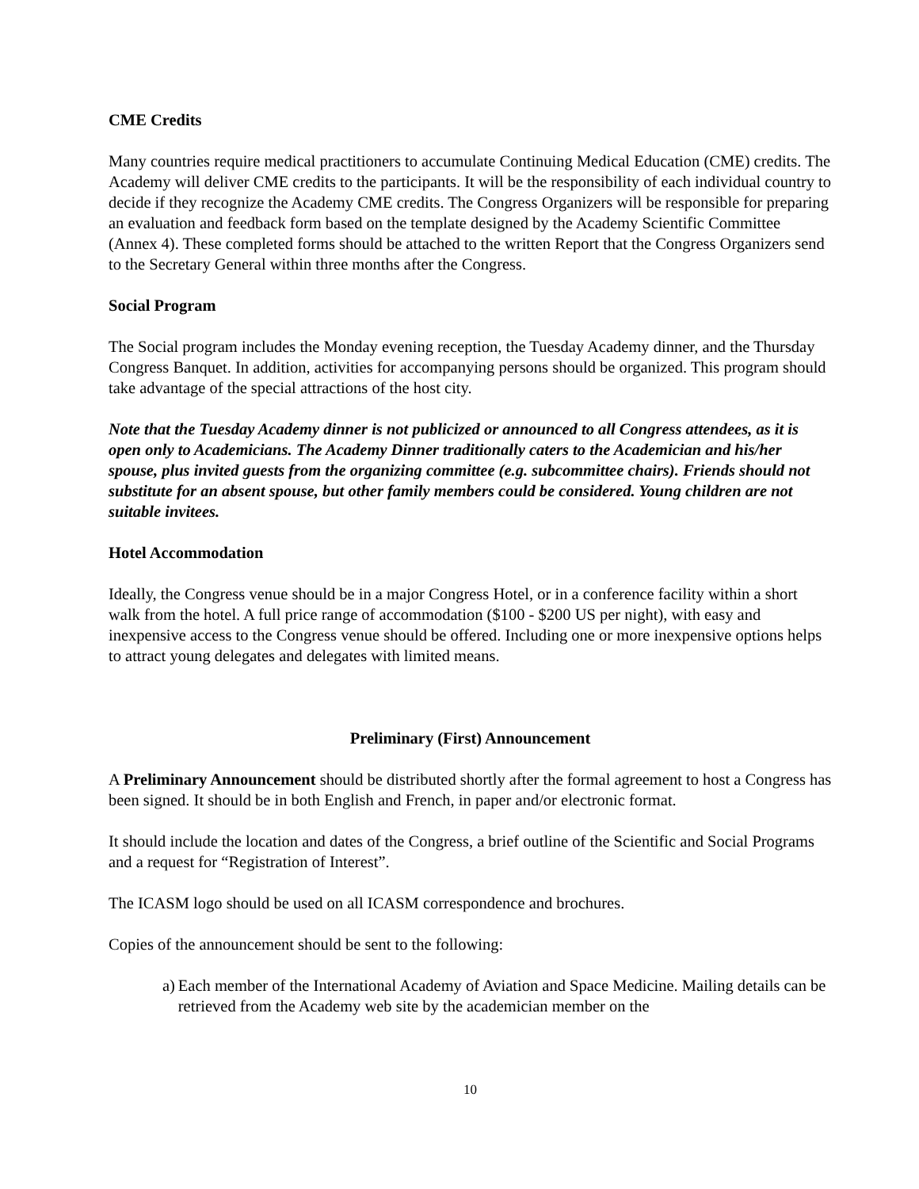CME Credits
Many countries require medical practitioners to accumulate Continuing Medical Education (CME) credits. The Academy will deliver CME credits to the participants. It will be the responsibility of each individual country to decide if they recognize the Academy CME credits. The Congress Organizers will be responsible for preparing an evaluation and feedback form based on the template designed by the Academy Scientific Committee (Annex 4). These completed forms should be attached to the written Report that the Congress Organizers send to the Secretary General within three months after the Congress.
Social Program
The Social program includes the Monday evening reception, the Tuesday Academy dinner, and the Thursday Congress Banquet. In addition, activities for accompanying persons should be organized. This program should take advantage of the special attractions of the host city.
Note that the Tuesday Academy dinner is not publicized or announced to all Congress attendees, as it is open only to Academicians. The Academy Dinner traditionally caters to the Academician and his/her spouse, plus invited guests from the organizing committee (e.g. subcommittee chairs). Friends should not substitute for an absent spouse, but other family members could be considered. Young children are not suitable invitees.
Hotel Accommodation
Ideally, the Congress venue should be in a major Congress Hotel, or in a conference facility within a short walk from the hotel. A full price range of accommodation ($100 - $200 US per night), with easy and inexpensive access to the Congress venue should be offered. Including one or more inexpensive options helps to attract young delegates and delegates with limited means.
Preliminary (First) Announcement
A Preliminary Announcement should be distributed shortly after the formal agreement to host a Congress has been signed. It should be in both English and French, in paper and/or electronic format.
It should include the location and dates of the Congress, a brief outline of the Scientific and Social Programs and a request for “Registration of Interest”.
The ICASM logo should be used on all ICASM correspondence and brochures.
Copies of the announcement should be sent to the following:
a) Each member of the International Academy of Aviation and Space Medicine. Mailing details can be retrieved from the Academy web site by the academician member on the
10